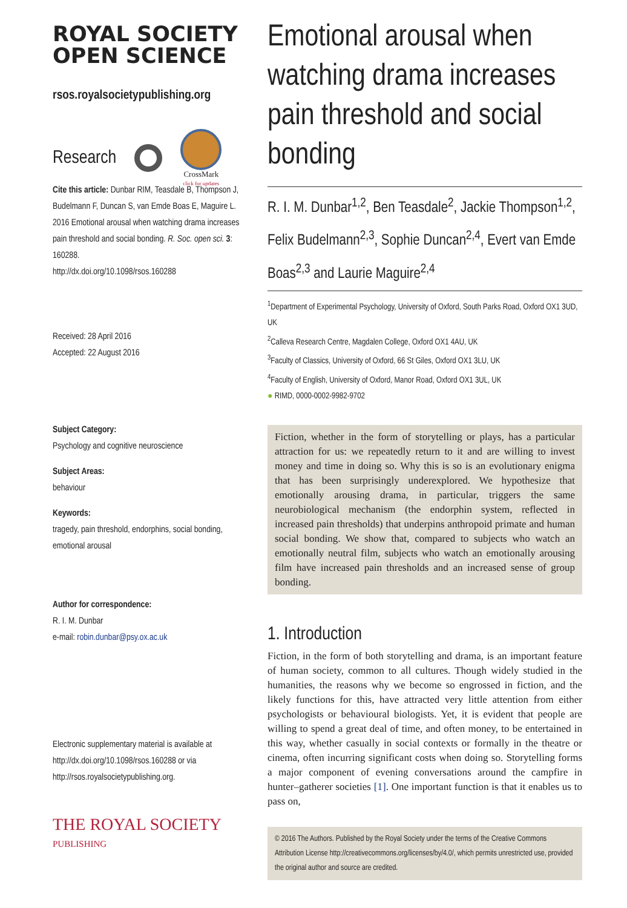ROYAL SOCIETY
OPEN SCIENCE
rsos.royalsocietypublishing.org
Research
CrossMark
click for updates
Cite this article: Dunbar RIM, Teasdale B, Thompson J, Budelmann F, Duncan S, van Emde Boas E, Maguire L. 2016 Emotional arousal when watching drama increases pain threshold and social bonding. R. Soc. open sci. 3: 160288.
http://dx.doi.org/10.1098/rsos.160288
Received: 28 April 2016
Accepted: 22 August 2016
Subject Category:
Psychology and cognitive neuroscience
Subject Areas:
behaviour
Keywords:
tragedy, pain threshold, endorphins, social bonding, emotional arousal
Author for correspondence:
R. I. M. Dunbar
e-mail: robin.dunbar@psy.ox.ac.uk
Electronic supplementary material is available at http://dx.doi.org/10.1098/rsos.160288 or via http://rsos.royalsocietypublishing.org.
THE ROYAL SOCIETY
PUBLISHING
Emotional arousal when watching drama increases pain threshold and social bonding
R. I. M. Dunbar<sup>1,2</sup>, Ben Teasdale<sup>2</sup>, Jackie Thompson<sup>1,2</sup>, Felix Budelmann<sup>2,3</sup>, Sophie Duncan<sup>2,4</sup>, Evert van Emde Boas<sup>2,3</sup> and Laurie Maguire<sup>2,4</sup>
<sup>1</sup> Department of Experimental Psychology, University of Oxford, South Parks Road, Oxford OX1 3UD, UK
<sup>2</sup> Calleva Research Centre, Magdalen College, Oxford OX1 4AU, UK
<sup>3</sup> Faculty of Classics, University of Oxford, 66 St Giles, Oxford OX1 3LU, UK
<sup>4</sup> Faculty of English, University of Oxford, Manor Road, Oxford OX1 3UL, UK
● RIMD, 0000-0002-9982-9702
Fiction, whether in the form of storytelling or plays, has a particular attraction for us: we repeatedly return to it and are willing to invest money and time in doing so. Why this is so is an evolutionary enigma that has been surprisingly underexplored. We hypothesize that emotionally arousing drama, in particular, triggers the same neurobiological mechanism (the endorphin system, reflected in increased pain thresholds) that underpins anthropoid primate and human social bonding. We show that, compared to subjects who watch an emotionally neutral film, subjects who watch an emotionally arousing film have increased pain thresholds and an increased sense of group bonding.
1. Introduction
Fiction, in the form of both storytelling and drama, is an important feature of human society, common to all cultures. Though widely studied in the humanities, the reasons why we become so engrossed in fiction, and the likely functions for this, have attracted very little attention from either psychologists or behavioural biologists. Yet, it is evident that people are willing to spend a great deal of time, and often money, to be entertained in this way, whether casually in social contexts or formally in the theatre or cinema, often incurring significant costs when doing so. Storytelling forms a major component of evening conversations around the campfire in hunter–gatherer societies [1]. One important function is that it enables us to pass on,
© 2016 The Authors. Published by the Royal Society under the terms of the Creative Commons Attribution License http://creativecommons.org/licenses/by/4.0/, which permits unrestricted use, provided the original author and source are credited.